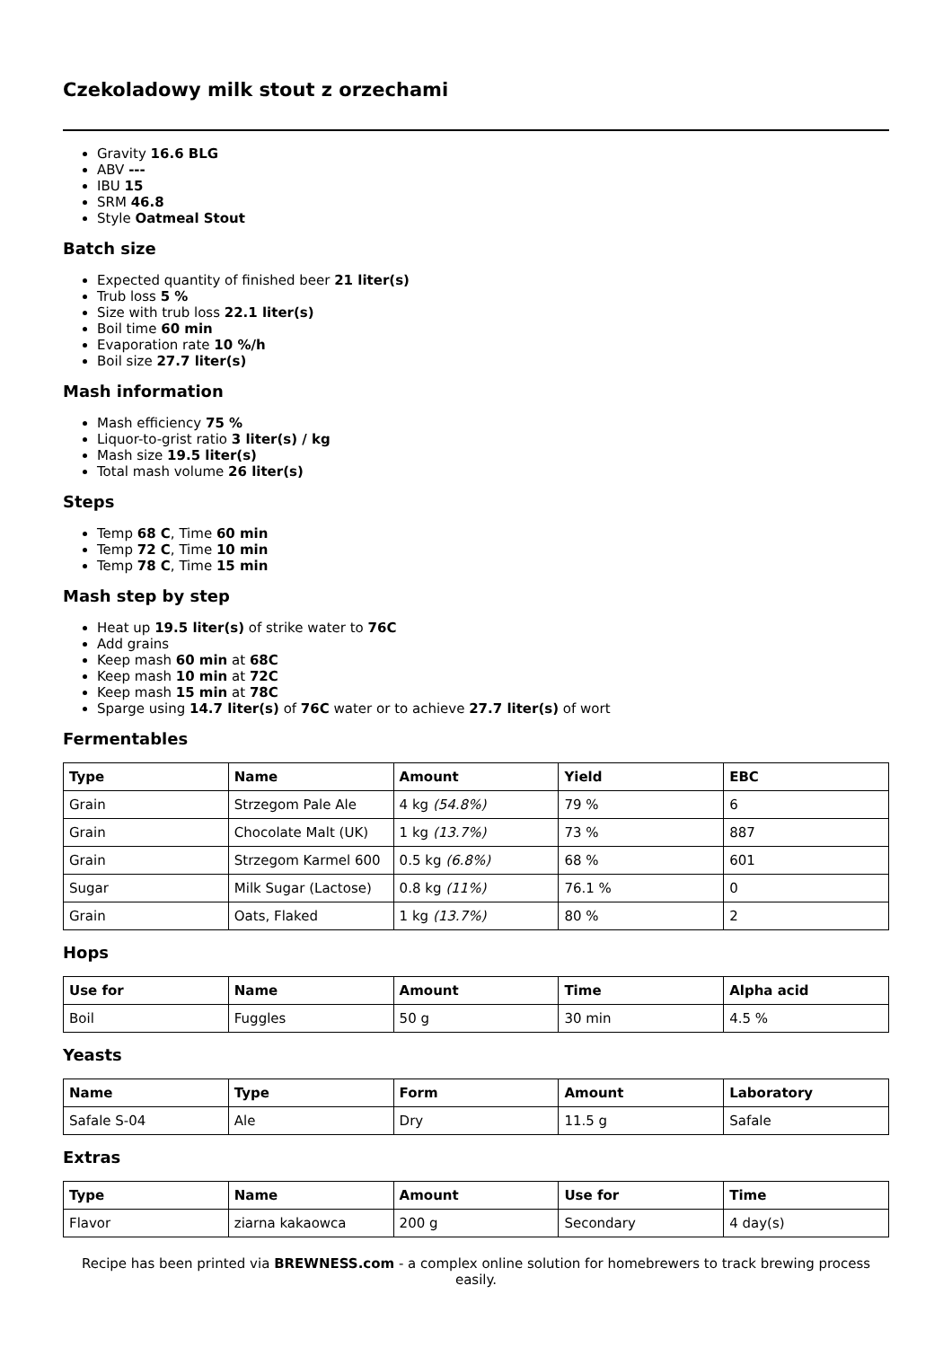Czekoladowy milk stout z orzechami
Gravity 16.6 BLG
ABV ---
IBU 15
SRM 46.8
Style Oatmeal Stout
Batch size
Expected quantity of finished beer 21 liter(s)
Trub loss 5 %
Size with trub loss 22.1 liter(s)
Boil time 60 min
Evaporation rate 10 %/h
Boil size 27.7 liter(s)
Mash information
Mash efficiency 75 %
Liquor-to-grist ratio 3 liter(s) / kg
Mash size 19.5 liter(s)
Total mash volume 26 liter(s)
Steps
Temp 68 C, Time 60 min
Temp 72 C, Time 10 min
Temp 78 C, Time 15 min
Mash step by step
Heat up 19.5 liter(s) of strike water to 76C
Add grains
Keep mash 60 min at 68C
Keep mash 10 min at 72C
Keep mash 15 min at 78C
Sparge using 14.7 liter(s) of 76C water or to achieve 27.7 liter(s) of wort
Fermentables
| Type | Name | Amount | Yield | EBC |
| --- | --- | --- | --- | --- |
| Grain | Strzegom Pale Ale | 4 kg (54.8%) | 79 % | 6 |
| Grain | Chocolate Malt (UK) | 1 kg (13.7%) | 73 % | 887 |
| Grain | Strzegom Karmel 600 | 0.5 kg (6.8%) | 68 % | 601 |
| Sugar | Milk Sugar (Lactose) | 0.8 kg (11%) | 76.1 % | 0 |
| Grain | Oats, Flaked | 1 kg (13.7%) | 80 % | 2 |
Hops
| Use for | Name | Amount | Time | Alpha acid |
| --- | --- | --- | --- | --- |
| Boil | Fuggles | 50 g | 30 min | 4.5 % |
Yeasts
| Name | Type | Form | Amount | Laboratory |
| --- | --- | --- | --- | --- |
| Safale S-04 | Ale | Dry | 11.5 g | Safale |
Extras
| Type | Name | Amount | Use for | Time |
| --- | --- | --- | --- | --- |
| Flavor | ziarna kakaowca | 200 g | Secondary | 4 day(s) |
Recipe has been printed via BREWNESS.com - a complex online solution for homebrewers to track brewing process easily.